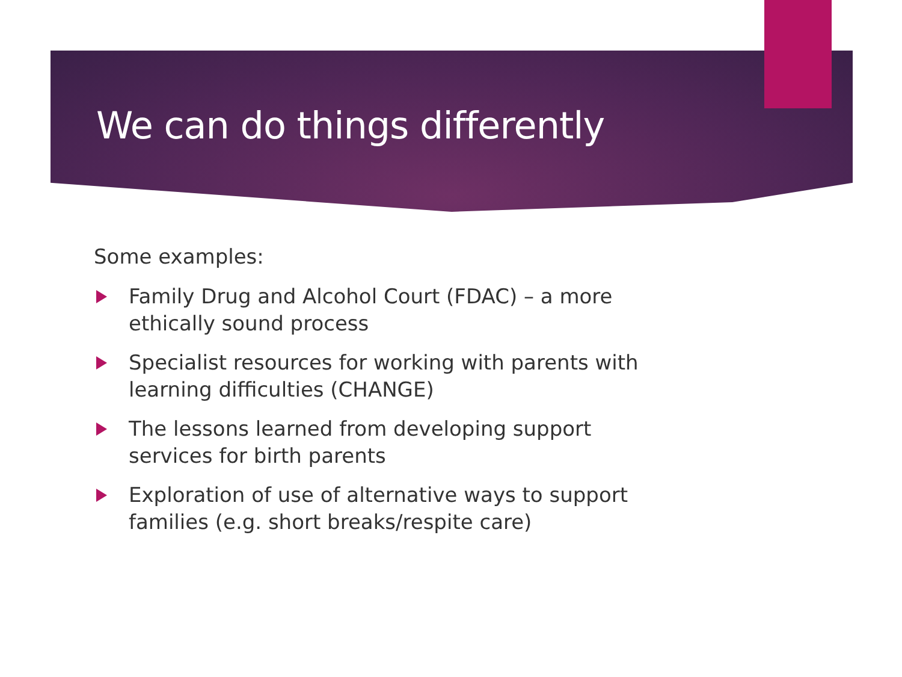We can do things differently
Some examples:
Family Drug and Alcohol Court (FDAC) – a more ethically sound process
Specialist resources for working with parents with learning difficulties (CHANGE)
The lessons learned from developing support services for birth parents
Exploration of use of alternative ways to support families (e.g. short breaks/respite care)